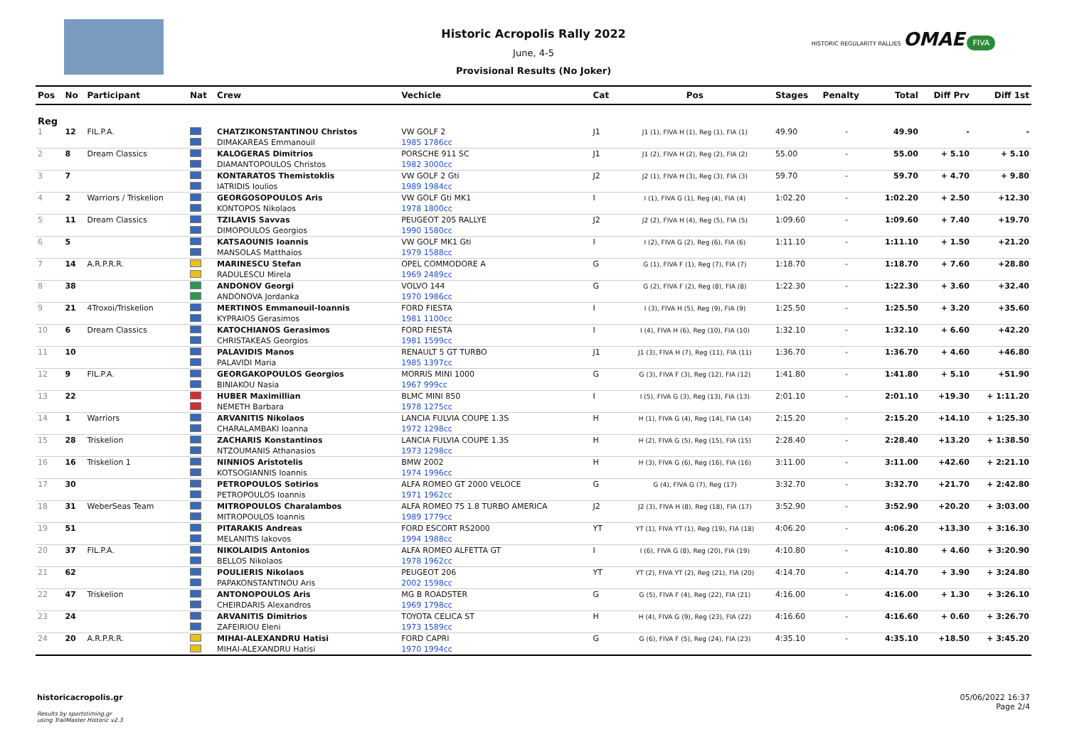Historic Acropolis Rally 2022
June, 4-5
Provisional Results (No Joker)
HISTORIC REGULARITY RALLIES OMAE FIVA
| Pos | No | Participant | Nat | Crew | Vechicle | Cat | Pos | Stages | Penalty | Total | Diff Prv | Diff 1st |
| --- | --- | --- | --- | --- | --- | --- | --- | --- | --- | --- | --- | --- |
| Reg | | | | | | | | | | | | |
| 1 | 12 | FIL.P.A. | | CHATZIKONSTANTINOU Christos | VW GOLF 2 | J1 | J1 (1), FIVA H (1), Reg (1), FIA (1) | 49.90 | - | 49.90 | - | - |
| | | | | DIMAKAREAS Emmanouil | 1985 1786cc | | | | | | | |
| 2 | 8 | Dream Classics | | KALOGERAS Dimitrios | PORSCHE 911 SC | J1 | J1 (2), FIVA H (2), Reg (2), FIA (2) | 55.00 | - | 55.00 | + 5.10 | + 5.10 |
| | | | | DIAMANTOPOULOS Christos | 1982 3000cc | | | | | | | |
| 3 | 7 | | | KONTARATOS Themistoklis | VW GOLF 2 Gti | J2 | J2 (1), FIVA H (3), Reg (3), FIA (3) | 59.70 | - | 59.70 | + 4.70 | + 9.80 |
| | | | | IATRIDIS Ioulios | 1989 1984cc | | | | | | | |
| 4 | 2 | Warriors / Triskelion | | GEORGOSOPOULOS Aris | VW GOLF Gti MK1 | I | I (1), FIVA G (1), Reg (4), FIA (4) | 1:02.20 | - | 1:02.20 | + 2.50 | +12.30 |
| | | | | KONTOPOS Nikolaos | 1978 1800cc | | | | | | | |
| 5 | 11 | Dream Classics | | TZILAVIS Savvas | PEUGEOT 205 RALLYE | J2 | J2 (2), FIVA H (4), Reg (5), FIA (5) | 1:09.60 | - | 1:09.60 | + 7.40 | +19.70 |
| | | | | DIMOPOULOS Georgios | 1990 1580cc | | | | | | | |
| 6 | 5 | | | KATSAOUNIS Ioannis | VW GOLF MK1 Gti | I | I (2), FIVA G (2), Reg (6), FIA (6) | 1:11.10 | - | 1:11.10 | + 1.50 | +21.20 |
| | | | | MANSOLAS Matthaios | 1979 1588cc | | | | | | | |
| 7 | 14 | A.R.P.R.R. | | MARINESCU Stefan | OPEL COMMODORE A | G | G (1), FIVA F (1), Reg (7), FIA (7) | 1:18.70 | - | 1:18.70 | + 7.60 | +28.80 |
| | | | | RADULESCU Mirela | 1969 2489cc | | | | | | | |
| 8 | 38 | | | ANDONOV Georgi | VOLVO 144 | G | G (2), FIVA F (2), Reg (8), FIA (8) | 1:22.30 | - | 1:22.30 | + 3.60 | +32.40 |
| | | | | ANDONOVA Jordanka | 1970 1986cc | | | | | | | |
| 9 | 21 | 4Troxoi/Triskelion | | MERTINOS Emmanouil-Ioannis | FORD FIESTA | I | I (3), FIVA H (5), Reg (9), FIA (9) | 1:25.50 | - | 1:25.50 | + 3.20 | +35.60 |
| | | | | KYPRAIOS Gerasimos | 1981 1100cc | | | | | | | |
| 10 | 6 | Dream Classics | | KATOCHIANOS Gerasimos | FORD FIESTA | I | I (4), FIVA H (6), Reg (10), FIA (10) | 1:32.10 | - | 1:32.10 | + 6.60 | +42.20 |
| | | | | CHRISTAKEAS Georgios | 1981 1599cc | | | | | | | |
| 11 | 10 | | | PALAVIDIS Manos | RENAULT 5 GT TURBO | J1 | J1 (3), FIVA H (7), Reg (11), FIA (11) | 1:36.70 | - | 1:36.70 | + 4.60 | +46.80 |
| | | | | PALAVIDI Maria | 1985 1397cc | | | | | | | |
| 12 | 9 | FIL.P.A. | | GEORGAKOPOULOS Georgios | MORRIS MINI 1000 | G | G (3), FIVA F (3), Reg (12), FIA (12) | 1:41.80 | - | 1:41.80 | + 5.10 | +51.90 |
| | | | | BINIAKOU Nasia | 1967 999cc | | | | | | | |
| 13 | 22 | | | HUBER Maximillian | BLMC MINI 850 | I | I (5), FIVA G (3), Reg (13), FIA (13) | 2:01.10 | - | 2:01.10 | +19.30 | + 1:11.20 |
| | | | | NEMETH Barbara | 1978 1275cc | | | | | | | |
| 14 | 1 | Warriors | | ARVANITIS Nikolaos | LANCIA FULVIA COUPE 1.3S | H | H (1), FIVA G (4), Reg (14), FIA (14) | 2:15.20 | - | 2:15.20 | +14.10 | + 1:25.30 |
| | | | | CHARALAMBAKI Ioanna | 1972 1298cc | | | | | | | |
| 15 | 28 | Triskelion | | ZACHARIS Konstantinos | LANCIA FULVIA COUPE 1.3S | H | H (2), FIVA G (5), Reg (15), FIA (15) | 2:28.40 | - | 2:28.40 | +13.20 | + 1:38.50 |
| | | | | NTZOUMANIS Athanasios | 1973 1298cc | | | | | | | |
| 16 | 16 | Triskelion 1 | | NINNIOS Aristotelis | BMW 2002 | H | H (3), FIVA G (6), Reg (16), FIA (16) | 3:11.00 | - | 3:11.00 | +42.60 | + 2:21.10 |
| | | | | KOTSOGIANNIS Ioannis | 1974 1996cc | | | | | | | |
| 17 | 30 | | | PETROPOULOS Sotirios | ALFA ROMEO GT 2000 VELOCE | G | G (4), FIVA G (7), Reg (17) | 3:32.70 | - | 3:32.70 | +21.70 | + 2:42.80 |
| | | | | PETROPOULOS Ioannis | 1971 1962cc | | | | | | | |
| 18 | 31 | WeberSeas Team | | MITROPOULOS Charalambos | ALFA ROMEO 75 1.8 TURBO AMERICA | J2 | J2 (3), FIVA H (8), Reg (18), FIA (17) | 3:52.90 | - | 3:52.90 | +20.20 | + 3:03.00 |
| | | | | MITROPOULOS Ioannis | 1989 1779cc | | | | | | | |
| 19 | 51 | | | PITARAKIS Andreas | FORD ESCORT RS2000 | YT | YT (1), FIVA YT (1), Reg (19), FIA (18) | 4:06.20 | - | 4:06.20 | +13.30 | + 3:16.30 |
| | | | | MELANITIS Iakovos | 1994 1988cc | | | | | | | |
| 20 | 37 | FIL.P.A. | | NIKOLAIDIS Antonios | ALFA ROMEO ALFETTA GT | I | I (6), FIVA G (8), Reg (20), FIA (19) | 4:10.80 | - | 4:10.80 | + 4.60 | + 3:20.90 |
| | | | | BELLOS Nikolaos | 1978 1962cc | | | | | | | |
| 21 | 62 | | | POULIERIS Nikolaos | PEUGEOT 206 | YT | YT (2), FIVA YT (2), Reg (21), FIA (20) | 4:14.70 | - | 4:14.70 | + 3.90 | + 3:24.80 |
| | | | | PAPAKONSTANTINOU Aris | 2002 1598cc | | | | | | | |
| 22 | 47 | Triskelion | | ANTONOPOULOS Aris | MG B ROADSTER | G | G (5), FIVA F (4), Reg (22), FIA (21) | 4:16.00 | - | 4:16.00 | + 1.30 | + 3:26.10 |
| | | | | CHEIRDARIS Alexandros | 1969 1798cc | | | | | | | |
| 23 | 24 | | | ARVANITIS Dimitrios | TOYOTA CELICA ST | H | H (4), FIVA G (9), Reg (23), FIA (22) | 4:16.60 | - | 4:16.60 | + 0.60 | + 3:26.70 |
| | | | | ZAFEIRIOU Eleni | 1973 1589cc | | | | | | | |
| 24 | 20 | A.R.P.R.R. | | MIHAI-ALEXANDRU Hatisi | FORD CAPRI | G | G (6), FIVA F (5), Reg (24), FIA (23) | 4:35.10 | - | 4:35.10 | +18.50 | + 3:45.20 |
| | | | | MIHAI-ALEXANDRU Hatisi | 1970 1994cc | | | | | | | |
historicacropolis.gr
Results by sportstiming.gr
using TrailMaster Historic v2.3
05/06/2022 16:37
Page 2/4